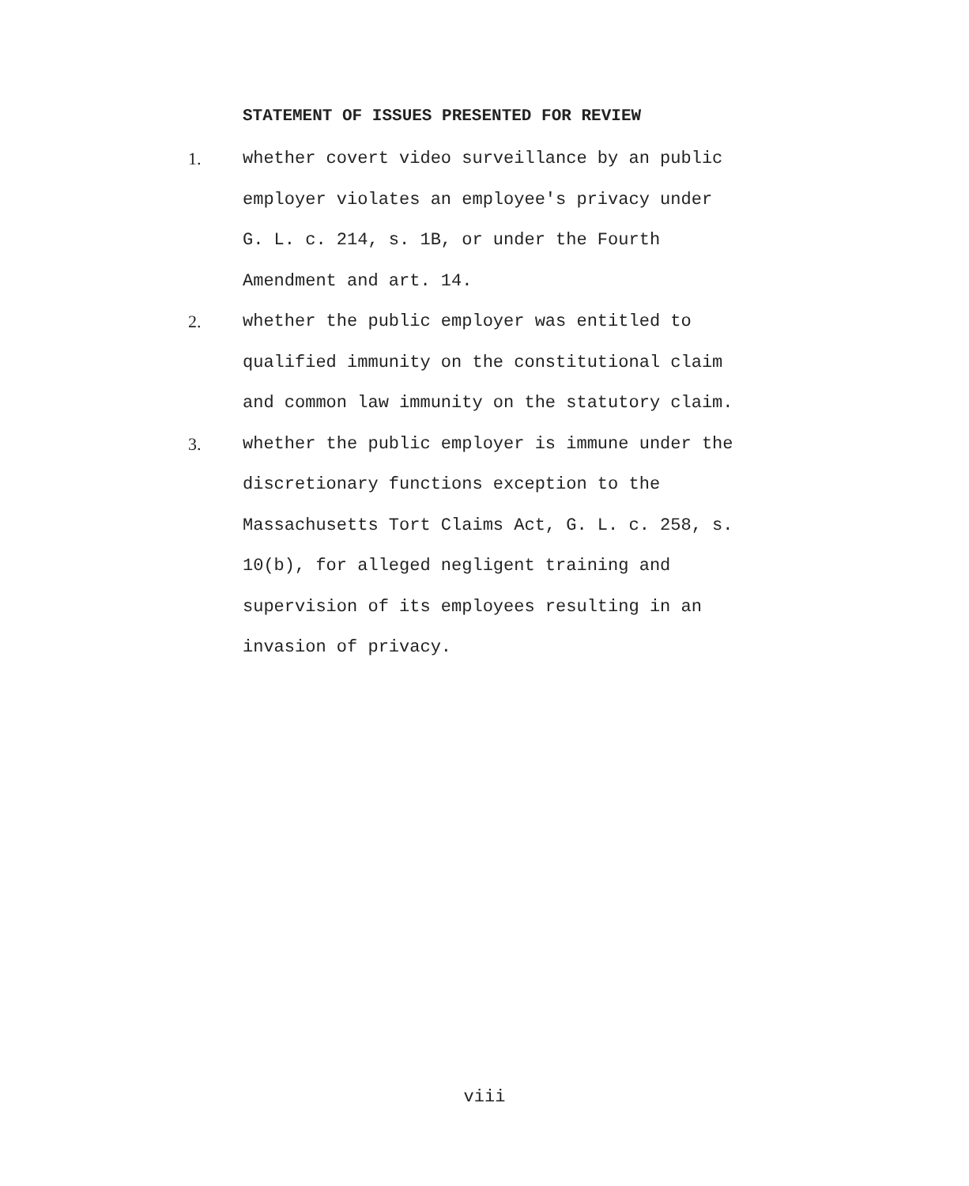STATEMENT OF ISSUES PRESENTED FOR REVIEW
1. whether covert video surveillance by an public
employer violates an employee's privacy under
G. L. c. 214, s. 1B, or under the Fourth
Amendment and art. 14.
2. whether the public employer was entitled to
qualified immunity on the constitutional claim
and common law immunity on the statutory claim.
3. whether the public employer is immune under the
discretionary functions exception to the
Massachusetts Tort Claims Act, G. L. c. 258, s.
10(b), for alleged negligent training and
supervision of its employees resulting in an
invasion of privacy.
viii